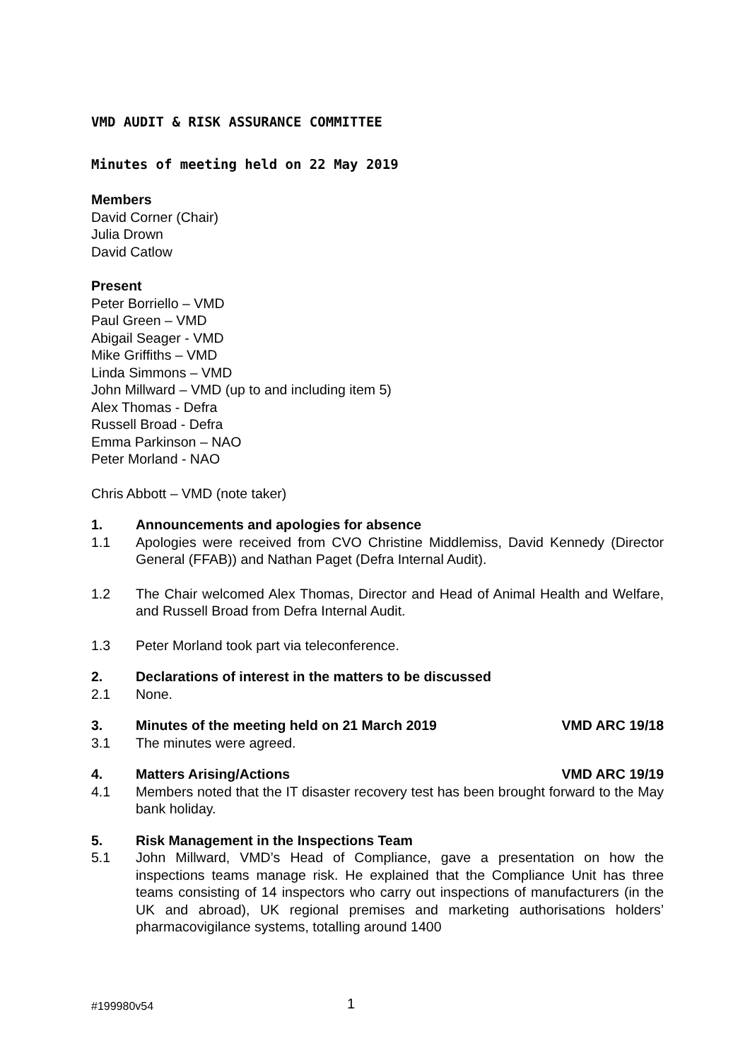VMD AUDIT & RISK ASSURANCE COMMITTEE
Minutes of meeting held on 22 May 2019
Members
David Corner (Chair)
Julia Drown
David Catlow
Present
Peter Borriello – VMD
Paul Green – VMD
Abigail Seager - VMD
Mike Griffiths – VMD
Linda Simmons – VMD
John Millward – VMD (up to and including item 5)
Alex Thomas - Defra
Russell Broad - Defra
Emma Parkinson – NAO
Peter Morland - NAO
Chris Abbott – VMD (note taker)
1. Announcements and apologies for absence
1.1 Apologies were received from CVO Christine Middlemiss, David Kennedy (Director General (FFAB)) and Nathan Paget (Defra Internal Audit).
1.2 The Chair welcomed Alex Thomas, Director and Head of Animal Health and Welfare, and Russell Broad from Defra Internal Audit.
1.3 Peter Morland took part via teleconference.
2. Declarations of interest in the matters to be discussed
2.1 None.
3. Minutes of the meeting held on 21 March 2019 VMD ARC 19/18
3.1 The minutes were agreed.
4. Matters Arising/Actions VMD ARC 19/19
4.1 Members noted that the IT disaster recovery test has been brought forward to the May bank holiday.
5. Risk Management in the Inspections Team
5.1 John Millward, VMD’s Head of Compliance, gave a presentation on how the inspections teams manage risk. He explained that the Compliance Unit has three teams consisting of 14 inspectors who carry out inspections of manufacturers (in the UK and abroad), UK regional premises and marketing authorisations holders’ pharmacovigilance systems, totalling around 1400
#199980v54 1